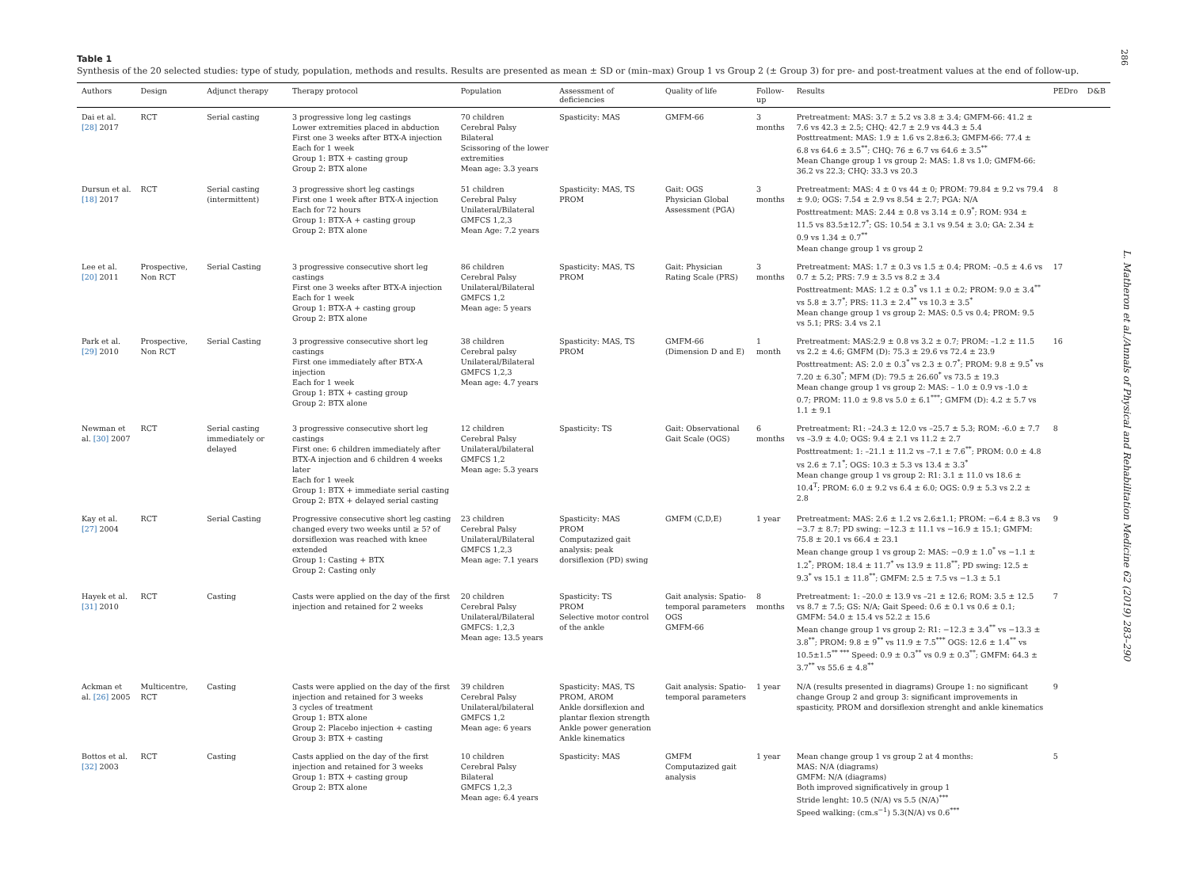286
Table 1
Synthesis of the 20 selected studies: type of study, population, methods and results. Results are presented as mean ± SD or (min–max) Group 1 vs Group 2 (± Group 3) for pre- and post-treatment values at the end of follow-up.
| Authors | Design | Adjunct therapy | Therapy protocol | Population | Assessment of deficiencies | Quality of life | Follow-up | Results | PEDro | D&B |
| --- | --- | --- | --- | --- | --- | --- | --- | --- | --- | --- |
| Dai et al. [28] 2017 | RCT | Serial casting | 3 progressive long leg castings Lower extremities placed in abduction First one 3 weeks after BTX-A injection Each for 1 week Group 1: BTX + casting group Group 2: BTX alone | 70 children Cerebral Palsy Bilateral Scissoring of the lower extremities Mean age: 3.3 years | Spasticity: MAS | GMFM-66 | 3 months | Pretreatment: MAS: 3.7 ± 5.2 vs 3.8 ± 3.4; GMFM-66: 41.2 ± 7.6 vs 42.3 ± 2.5; CHQ: 42.7 ± 2.9 vs 44.3 ± 5.4 Posttreatment: MAS: 1.9 ± 1.6 vs 2.8±6.3; GMFM-66: 77.4 ± 6.8 vs 64.6 ± 3.5<sup>**</sup>; CHQ: 76 ± 6.7 vs 64.6 ± 3.5<sup>**</sup> Mean Change group 1 vs group 2: MAS: 1.8 vs 1.0; GMFM-66: 36.2 vs 22.3; CHQ: 33.3 vs 20.3 | | |
| Dursun et al. [18] 2017 | RCT | Serial casting (intermittent) | 3 progressive short leg castings First one 1 week after BTX-A injection Each for 72 hours Group 1: BTX-A + casting group Group 2: BTX alone | 51 children Cerebral Palsy Unilateral/Bilateral GMFCS 1,2,3 Mean Age: 7.2 years | Spasticity: MAS, TS PROM | Gait: OGS Physician Global Assessment (PGA) | 3 months | Pretreatment: MAS: 4 ± 0 vs 44 ± 0; PROM: 79.84 ± 9.2 vs 79.4 ± 9.0; OGS: 7.54 ± 2.9 vs 8.54 ± 2.7; PGA: N/A Posttreatment: MAS: 2.44 ± 0.8 vs 3.14 ± 0.9<sup>*</sup>; ROM: 934 ± 11.5 vs 83.5±12.7<sup>*</sup>; GS: 10.54 ± 3.1 vs 9.54 ± 3.0; GA: 2.34 ± 0.9 vs 1.34 ± 0.7<sup>**</sup> Mean change group 1 vs group 2 | 8 | |
| Lee et al. [20] 2011 | Prospective, Non RCT | Serial Casting | 3 progressive consecutive short leg castings First one 3 weeks after BTX-A injection Each for 1 week Group 1: BTX-A + casting group Group 2: BTX alone | 86 children Cerebral Palsy Unilateral/Bilateral GMFCS 1,2 Mean age: 5 years | Spasticity: MAS, TS PROM | Gait: Physician Rating Scale (PRS) | 3 months | Pretreatment: MAS: 1.7 ± 0.3 vs 1.5 ± 0.4; PROM: –0.5 ± 4.6 vs 0.7 ± 5.2; PRS: 7.9 ± 3.5 vs 8.2 ± 3.4 Posttreatment: MAS: 1.2 ± 0.3<sup>*</sup> vs 1.1 ± 0.2; PROM: 9.0 ± 3.4<sup>**</sup> vs 5.8 ± 3.7<sup>*</sup>; PRS: 11.3 ± 2.4<sup>**</sup> vs 10.3 ± 3.5<sup>*</sup> Mean change group 1 vs group 2: MAS: 0.5 vs 0.4; PROM: 9.5 vs 5.1; PRS: 3.4 vs 2.1 | 17 | |
| Park et al. [29] 2010 | Prospective, Non RCT | Serial Casting | 3 progressive consecutive short leg castings First one immediately after BTX-A injection Each for 1 week Group 1: BTX + casting group Group 2: BTX alone | 38 children Cerebral palsy Unilateral/Bilateral GMFCS 1,2,3 Mean age: 4.7 years | Spasticity: MAS, TS PROM | GMFM-66 (Dimension D and E) | 1 month | Pretreatment: MAS:2.9 ± 0.8 vs 3.2 ± 0.7; PROM: –1.2 ± 11.5 vs 2.2 ± 4.6; GMFM (D): 75.3 ± 29.6 vs 72.4 ± 23.9 Posttreatment: AS: 2.0 ± 0.3<sup>*</sup> vs 2.3 ± 0.7<sup>*</sup>; PROM: 9.8 ± 9.5<sup>*</sup> vs 7.20 ± 6.30<sup>*</sup>; MFM (D): 79.5 ± 26.60<sup>*</sup> vs 73.5 ± 19.3 Mean change group 1 vs group 2: MAS: – 1.0 ± 0.9 vs -1.0 ± 0.7; PROM: 11.0 ± 9.8 vs 5.0 ± 6.1<sup>***</sup>; GMFM (D): 4.2 ± 5.7 vs 1.1 ± 9.1 | 16 | |
| Newman et al. [30] 2007 | RCT | Serial casting immediately or delayed | 3 progressive consecutive short leg castings First one: 6 children immediately after BTX-A injection and 6 children 4 weeks later Each for 1 week Group 1: BTX + immediate serial casting Group 2: BTX + delayed serial casting | 12 children Cerebral Palsy Unilateral/bilateral GMFCS 1,2 Mean age: 5.3 years | Spasticity: TS | Gait: Observational Gait Scale (OGS) | 6 months | Pretreatment: R1: –24.3 ± 12.0 vs –25.7 ± 5.3; ROM: -6.0 ± 7.7 vs –3.9 ± 4.0; OGS: 9.4 ± 2.1 vs 11.2 ± 2.7 Posttreatment: 1: –21.1 ± 11.2 vs –7.1 ± 7.6<sup>**</sup>; PROM: 0.0 ± 4.8 vs 2.6 ± 7.1<sup>*</sup>; OGS: 10.3 ± 5.3 vs 13.4 ± 3.3<sup>*</sup> Mean change group 1 vs group 2: R1: 3.1 ± 11.0 vs 18.6 ± 10.4<sup>T</sup>; PROM: 6.0 ± 9.2 vs 6.4 ± 6.0; OGS: 0.9 ± 5.3 vs 2.2 ± 2.8 | 8 | |
| Kay et al. [27] 2004 | RCT | Serial Casting | Progressive consecutive short leg casting changed every two weeks until ≥ 5? of dorsiflexion was reached with knee extended Group 1: Casting + BTX Group 2: Casting only | 23 children Cerebral Palsy Unilateral/Bilateral GMFCS 1,2,3 Mean age: 7.1 years | Spasticity: MAS PROM Computazized gait analysis: peak dorsiflexion (PD) swing | GMFM (C,D,E) | 1 year | Pretreatment: MAS: 2.6 ± 1.2 vs 2.6±1.1; PROM: −6.4 ± 8.3 vs −3.7 ± 8.7; PD swing: −12.3 ± 11.1 vs −16.9 ± 15.1; GMFM: 75.8 ± 20.1 vs 66.4 ± 23.1 Mean change group 1 vs group 2: MAS: −0.9 ± 1.0<sup>*</sup> vs −1.1 ± 1.2<sup>*</sup>; PROM: 18.4 ± 11.7<sup>*</sup> vs 13.9 ± 11.8<sup>**</sup>; PD swing: 12.5 ± 9.3<sup>*</sup> vs 15.1 ± 11.8<sup>**</sup>; GMFM: 2.5 ± 7.5 vs −1.3 ± 5.1 | 9 | |
| Hayek et al. [31] 2010 | RCT | Casting | Casts were applied on the day of the first injection and retained for 2 weeks | 20 children Cerebral Palsy Unilateral/Bilateral GMFCS: 1,2,3 Mean age: 13.5 years | Spasticity: TS PROM Selective motor control of the ankle | Gait analysis: Spatio-temporal parameters OGS GMFM-66 | 8 months | Pretreatment: 1: –20.0 ± 13.9 vs –21 ± 12.6; ROM: 3.5 ± 12.5 vs 8.7 ± 7.5; GS: N/A; Gait Speed: 0.6 ± 0.1 vs 0.6 ± 0.1; GMFM: 54.0 ± 15.4 vs 52.2 ± 15.6 Mean change group 1 vs group 2: R1: −12.3 ± 3.4<sup>**</sup> vs −13.3 ± 3.8<sup>**</sup>; PROM: 9.8 ± 9<sup>**</sup> vs 11.9 ± 7.5<sup>***</sup> OGS: 12.6 ± 1.4<sup>**</sup> vs 10.5±1.5<sup>** ***</sup> Speed: 0.9 ± 0.3<sup>**</sup> vs 0.9 ± 0.3<sup>**</sup>; GMFM: 64.3 ± 3.7<sup>**</sup> vs 55.6 ± 4.8<sup>**</sup> | 7 | |
| Ackman et al. [26] 2005 | Multicentre, RCT | Casting | Casts were applied on the day of the first injection and retained for 3 weeks 3 cycles of treatment Group 1: BTX alone Group 2: Placebo injection + casting Group 3: BTX + casting | 39 children Cerebral Palsy Unilateral/bilateral GMFCS 1,2 Mean age: 6 years | Spasticity: MAS, TS PROM, AROM Ankle dorsiflexion and plantar flexion strength Ankle power generation Ankle kinematics | Gait analysis: Spatio-temporal parameters | 1 year | N/A (results presented in diagrams) Groupe 1: no significant change Group 2 and group 3: significant improvements in spasticity, PROM and dorsiflexion strenght and ankle kinematics | 9 | |
| Bottos et al. [32] 2003 | RCT | Casting | Casts applied on the day of the first injection and retained for 3 weeks Group 1: BTX + casting group Group 2: BTX alone | 10 children Cerebral Palsy Bilateral GMFCS 1,2,3 Mean age: 6.4 years | Spasticity: MAS | GMFM Computazized gait analysis | 1 year | Mean change group 1 vs group 2 at 4 months: MAS: N/A (diagrams) GMFM: N/A (diagrams) Both improved significatively in group 1 Stride lenght: 10.5 (N/A) vs 5.5 (N/A)<sup>***</sup> Speed walking: (cm.s<sup>−1</sup>) 5.3(N/A) vs 0.6<sup>***</sup> | 5 | |
L. Matheron et al./Annals of Physical and Rehabilitation Medicine 62 (2019) 283–290